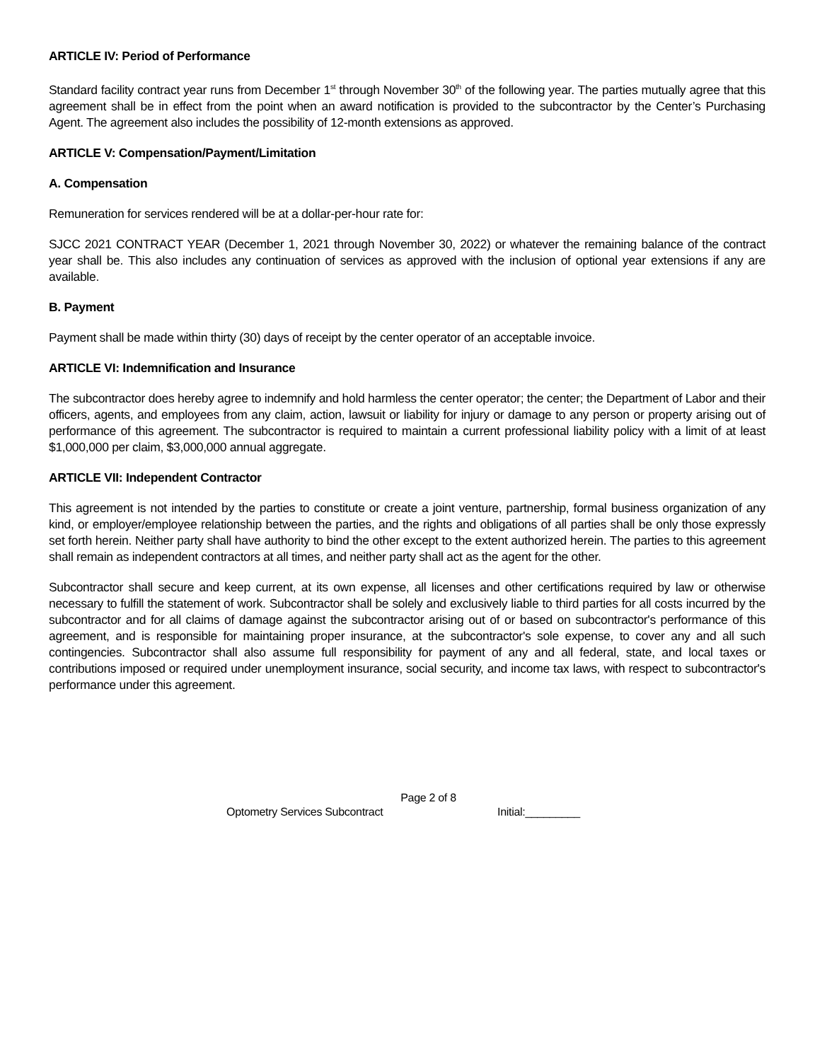ARTICLE IV: Period of Performance
Standard facility contract year runs from December 1<sup>st</sup> through November 30<sup>th</sup> of the following year. The parties mutually agree that this agreement shall be in effect from the point when an award notification is provided to the subcontractor by the Center’s Purchasing Agent. The agreement also includes the possibility of 12-month extensions as approved.
ARTICLE V: Compensation/Payment/Limitation
A. Compensation
Remuneration for services rendered will be at a dollar-per-hour rate for:
SJCC 2021 CONTRACT YEAR (December 1, 2021 through November 30, 2022) or whatever the remaining balance of the contract year shall be. This also includes any continuation of services as approved with the inclusion of optional year extensions if any are available.
B. Payment
Payment shall be made within thirty (30) days of receipt by the center operator of an acceptable invoice.
ARTICLE VI: Indemnification and Insurance
The subcontractor does hereby agree to indemnify and hold harmless the center operator; the center; the Department of Labor and their officers, agents, and employees from any claim, action, lawsuit or liability for injury or damage to any person or property arising out of performance of this agreement. The subcontractor is required to maintain a current professional liability policy with a limit of at least $1,000,000 per claim, $3,000,000 annual aggregate.
ARTICLE VII: Independent Contractor
This agreement is not intended by the parties to constitute or create a joint venture, partnership, formal business organization of any kind, or employer/employee relationship between the parties, and the rights and obligations of all parties shall be only those expressly set forth herein. Neither party shall have authority to bind the other except to the extent authorized herein. The parties to this agreement shall remain as independent contractors at all times, and neither party shall act as the agent for the other.
Subcontractor shall secure and keep current, at its own expense, all licenses and other certifications required by law or otherwise necessary to fulfill the statement of work. Subcontractor shall be solely and exclusively liable to third parties for all costs incurred by the subcontractor and for all claims of damage against the subcontractor arising out of or based on subcontractor's performance of this agreement, and is responsible for maintaining proper insurance, at the subcontractor's sole expense, to cover any and all such contingencies. Subcontractor shall also assume full responsibility for payment of any and all federal, state, and local taxes or contributions imposed or required under unemployment insurance, social security, and income tax laws, with respect to subcontractor's performance under this agreement.
Page 2 of 8
Optometry Services Subcontract Initial:_________